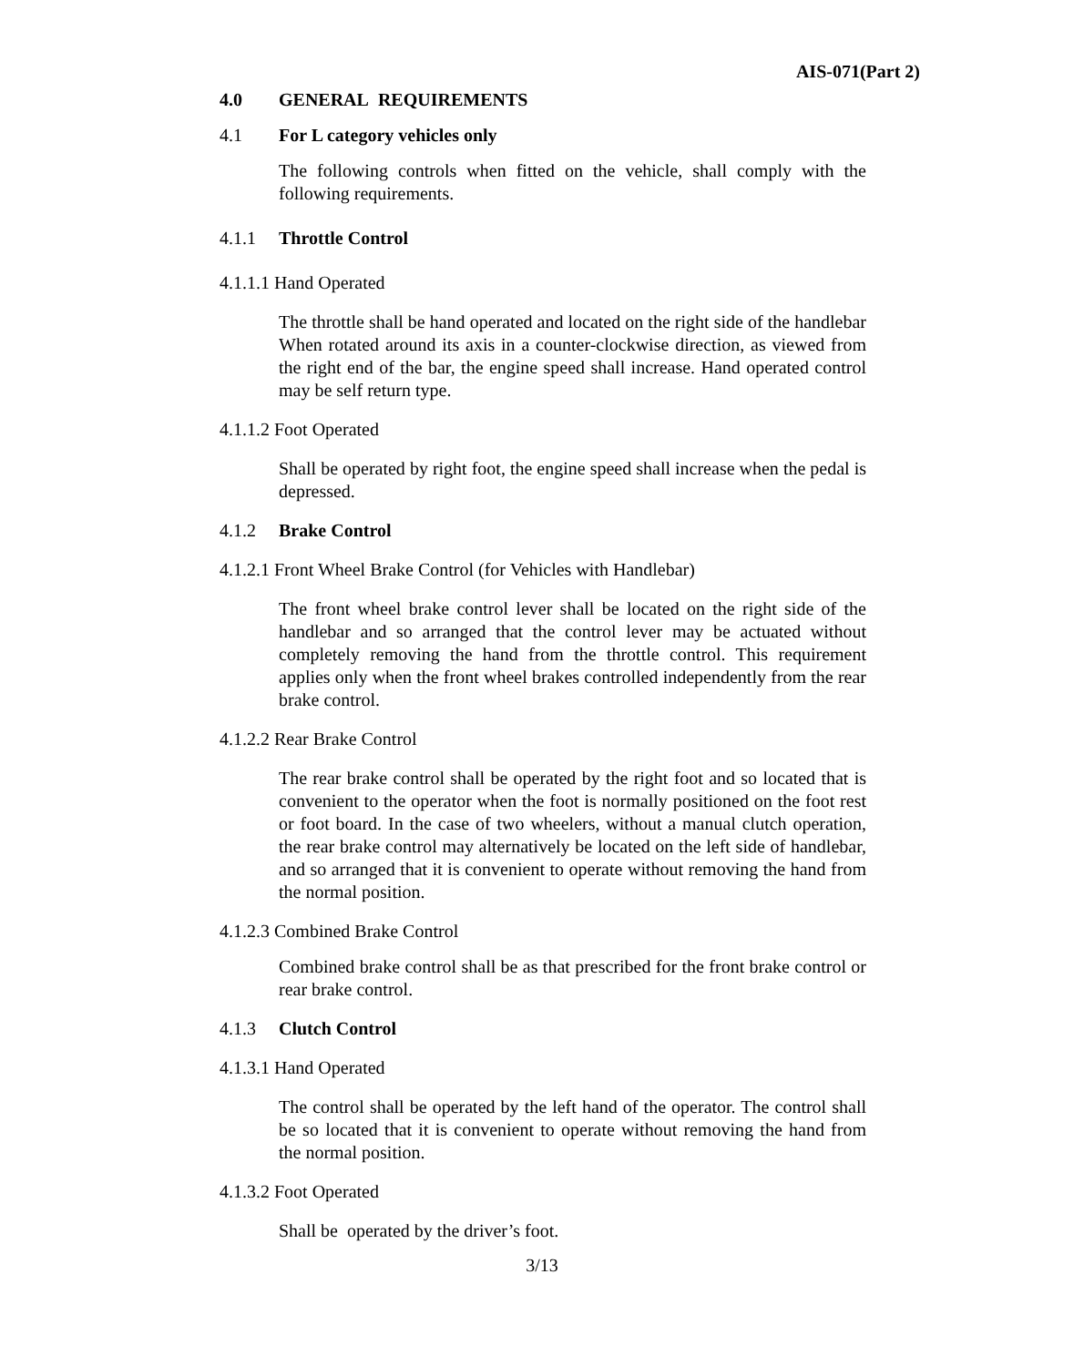AIS-071(Part 2)
4.0 GENERAL REQUIREMENTS
4.1 For L category vehicles only
The following controls when fitted on the vehicle, shall comply with the following requirements.
4.1.1 Throttle Control
4.1.1.1 Hand Operated
The throttle shall be hand operated and located on the right side of the handlebar When rotated around its axis in a counter-clockwise direction, as viewed from the right end of the bar, the engine speed shall increase. Hand operated control may be self return type.
4.1.1.2 Foot Operated
Shall be operated by right foot, the engine speed shall increase when the pedal is depressed.
4.1.2 Brake Control
4.1.2.1 Front Wheel Brake Control (for Vehicles with Handlebar)
The front wheel brake control lever shall be located on the right side of the handlebar and so arranged that the control lever may be actuated without completely removing the hand from the throttle control. This requirement applies only when the front wheel brakes controlled independently from the rear brake control.
4.1.2.2 Rear Brake Control
The rear brake control shall be operated by the right foot and so located that is convenient to the operator when the foot is normally positioned on the foot rest or foot board. In the case of two wheelers, without a manual clutch operation, the rear brake control may alternatively be located on the left side of handlebar, and so arranged that it is convenient to operate without removing the hand from the normal position.
4.1.2.3 Combined Brake Control
Combined brake control shall be as that prescribed for the front brake control or rear brake control.
4.1.3 Clutch Control
4.1.3.1 Hand Operated
The control shall be operated by the left hand of the operator. The control shall be so located that it is convenient to operate without removing the hand from the normal position.
4.1.3.2 Foot Operated
Shall be operated by the driver’s foot.
3/13